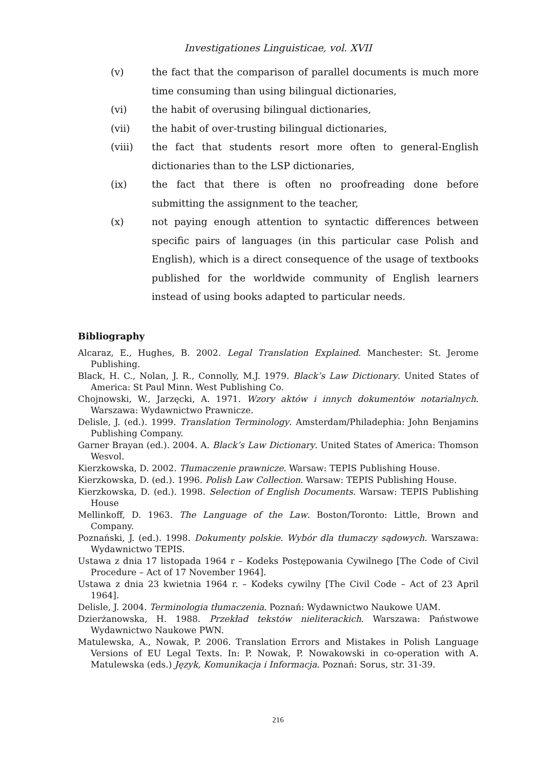Investigationes Linguisticae, vol. XVII
(v) the fact that the comparison of parallel documents is much more time consuming than using bilingual dictionaries,
(vi) the habit of overusing bilingual dictionaries,
(vii) the habit of over-trusting bilingual dictionaries,
(viii) the fact that students resort more often to general-English dictionaries than to the LSP dictionaries,
(ix) the fact that there is often no proofreading done before submitting the assignment to the teacher,
(x) not paying enough attention to syntactic differences between specific pairs of languages (in this particular case Polish and English), which is a direct consequence of the usage of textbooks published for the worldwide community of English learners instead of using books adapted to particular needs.
Bibliography
Alcaraz, E., Hughes, B. 2002. Legal Translation Explained. Manchester: St. Jerome Publishing.
Black, H. C., Nolan, J. R., Connolly, M.J. 1979. Black’s Law Dictionary. United States of America: St Paul Minn. West Publishing Co.
Chojnowski, W., Jarzęcki, A. 1971. Wzory aktów i innych dokumentów notarialnych. Warszawa: Wydawnictwo Prawnicze.
Delisle, J. (ed.). 1999. Translation Terminology. Amsterdam/Philadephia: John Benjamins Publishing Company.
Garner Brayan (ed.). 2004. A. Black’s Law Dictionary. United States of America: Thomson Wesvol.
Kierzkowska, D. 2002. Tłumaczenie prawnicze. Warsaw: TEPIS Publishing House.
Kierzkowska, D. (ed.). 1996. Polish Law Collection. Warsaw: TEPIS Publishing House.
Kierzkowska, D. (ed.). 1998. Selection of English Documents. Warsaw: TEPIS Publishing House
Mellinkoff, D. 1963. The Language of the Law. Boston/Toronto: Little, Brown and Company.
Poznański, J. (ed.). 1998. Dokumenty polskie. Wybór dla tłumaczy sądowych. Warszawa: Wydawnictwo TEPIS.
Ustawa z dnia 17 listopada 1964 r – Kodeks Postępowania Cywilnego [The Code of Civil Procedure – Act of 17 November 1964].
Ustawa z dnia 23 kwietnia 1964 r. – Kodeks cywilny [The Civil Code – Act of 23 April 1964].
Delisle, J. 2004. Terminologia tłumaczenia. Poznań: Wydawnictwo Naukowe UAM.
Dzierżanowska, H. 1988. Przekład tekstów nieliterackich. Warszawa: Państwowe Wydawnictwo Naukowe PWN.
Matulewska, A., Nowak, P. 2006. Translation Errors and Mistakes in Polish Language Versions of EU Legal Texts. In: P. Nowak, P. Nowakowski in co-operation with A. Matulewska (eds.) Język, Komunikacja i Informacja. Poznań: Sorus, str. 31-39.
216